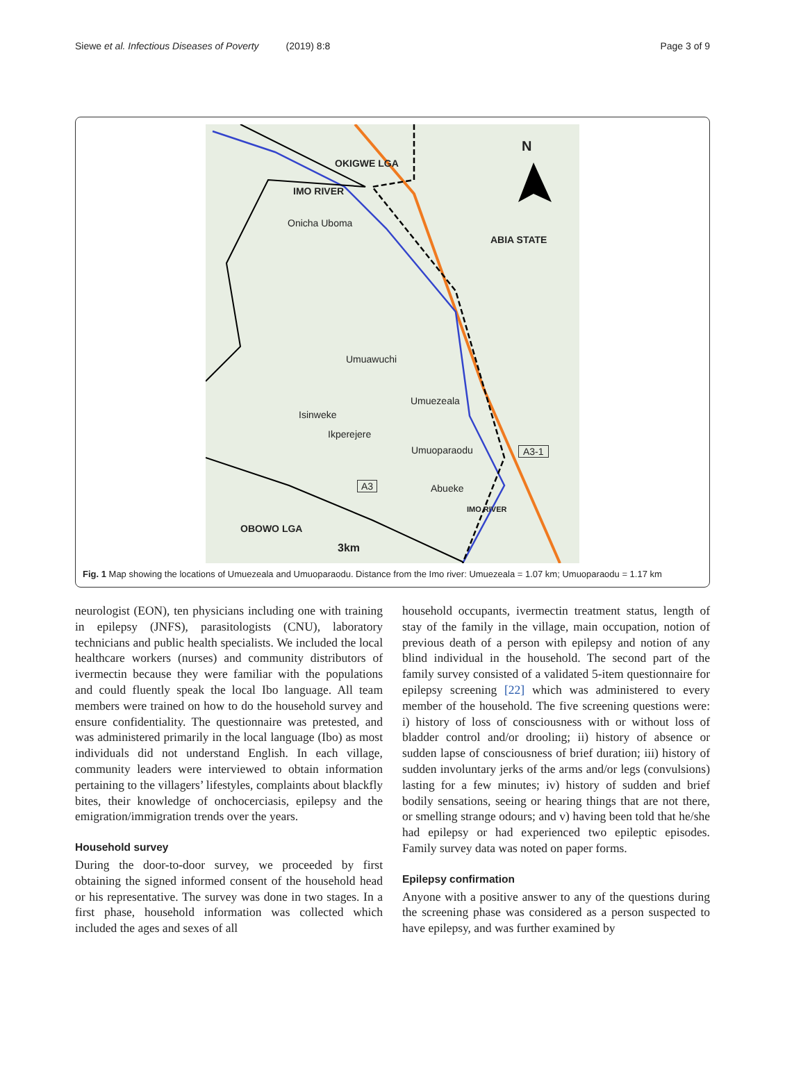Siewe et al. Infectious Diseases of Poverty (2019) 8:8 Page 3 of 9
N
OKIGWE LGA
IMO RIVER
Onicha Uboma
ABIA STATE
Umuawuchi
Umuezeala
Isinweke
Ikperejere
Umuoparaodu A3-1
A3 Abueke
IMO RIVER
OBOWO LGA
3km
Fig. 1 Map showing the locations of Umuezeala and Umuoparaodu. Distance from the Imo river: Umuezeala = 1.07 km; Umuoparaodu = 1.17 km
neurologist (EON), ten physicians including one with training in epilepsy (JNFS), parasitologists (CNU), laboratory technicians and public health specialists. We included the local healthcare workers (nurses) and community distributors of ivermectin because they were familiar with the populations and could fluently speak the local Ibo language. All team members were trained on how to do the household survey and ensure confidentiality. The questionnaire was pretested, and was administered primarily in the local language (Ibo) as most individuals did not understand English. In each village, community leaders were interviewed to obtain information pertaining to the villagers’ lifestyles, complaints about blackfly bites, their knowledge of onchocerciasis, epilepsy and the emigration/immigration trends over the years.
Household survey
During the door-to-door survey, we proceeded by first obtaining the signed informed consent of the household head or his representative. The survey was done in two stages. In a first phase, household information was collected which included the ages and sexes of all
household occupants, ivermectin treatment status, length of stay of the family in the village, main occupation, notion of previous death of a person with epilepsy and notion of any blind individual in the household. The second part of the family survey consisted of a validated 5-item questionnaire for epilepsy screening [22] which was administered to every member of the household. The five screening questions were: i) history of loss of consciousness with or without loss of bladder control and/or drooling; ii) history of absence or sudden lapse of consciousness of brief duration; iii) history of sudden involuntary jerks of the arms and/or legs (convulsions) lasting for a few minutes; iv) history of sudden and brief bodily sensations, seeing or hearing things that are not there, or smelling strange odours; and v) having been told that he/she had epilepsy or had experienced two epileptic episodes. Family survey data was noted on paper forms.
Epilepsy confirmation
Anyone with a positive answer to any of the questions during the screening phase was considered as a person suspected to have epilepsy, and was further examined by